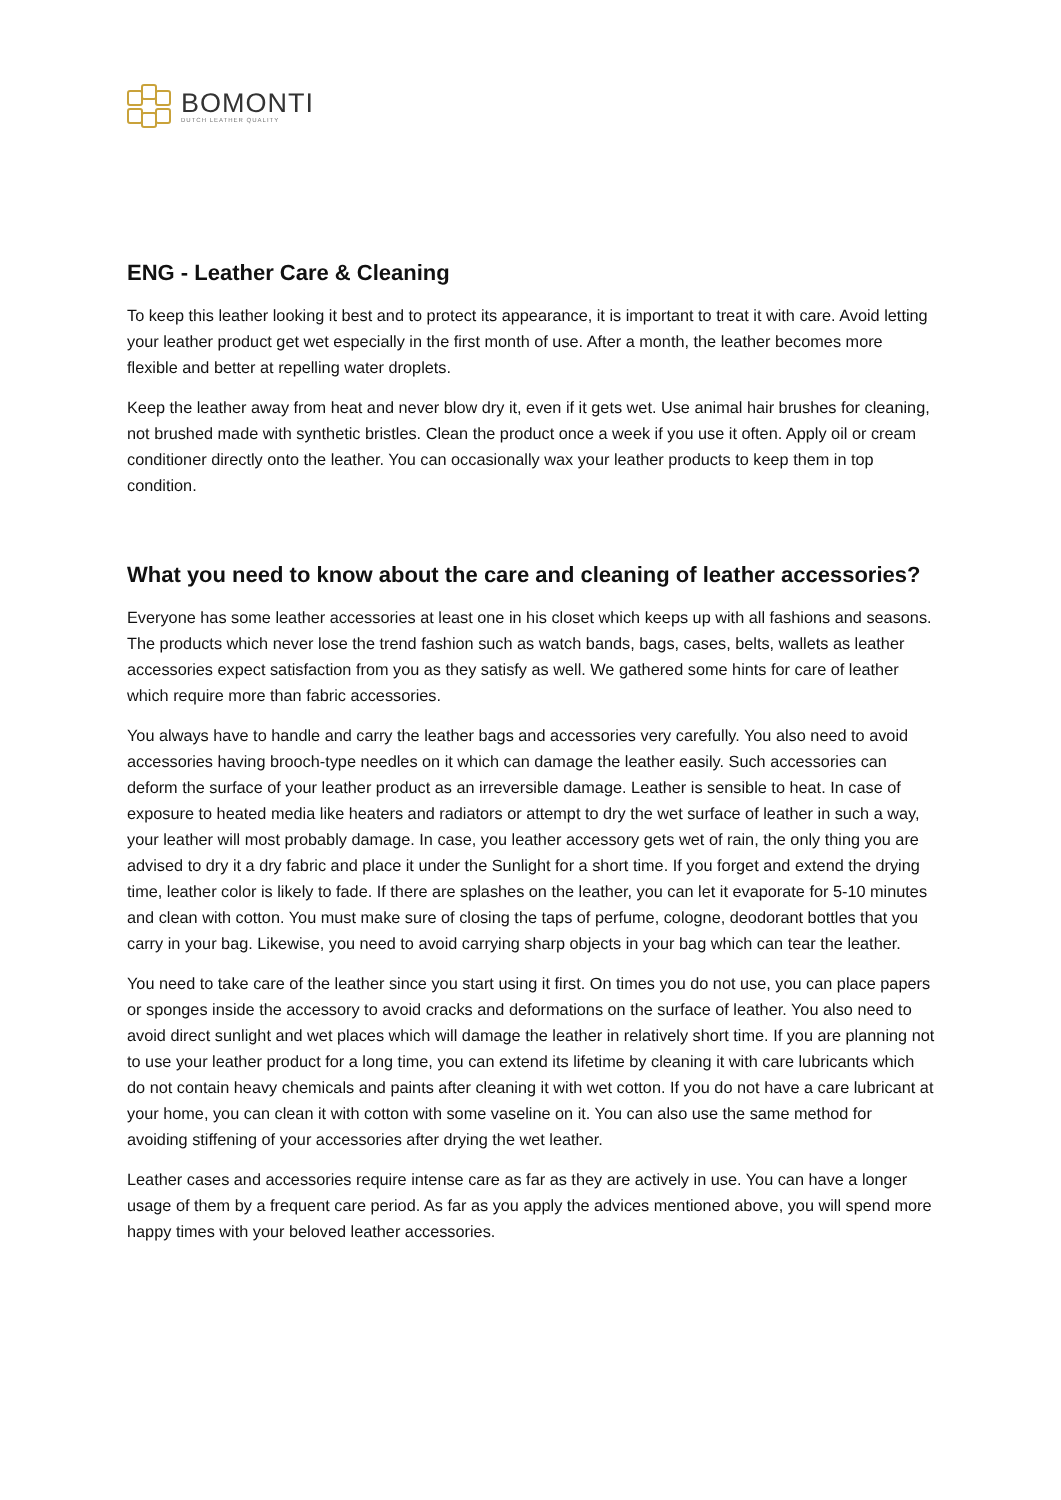BOMONTI
DUTCH LEATHER QUALITY
ENG - Leather Care & Cleaning
To keep this leather looking it best and to protect its appearance, it is important to treat it with care. Avoid letting your leather product get wet especially in the first month of use. After a month, the leather becomes more flexible and better at repelling water droplets.
Keep the leather away from heat and never blow dry it, even if it gets wet. Use animal hair brushes for cleaning, not brushed made with synthetic bristles. Clean the product once a week if you use it often. Apply oil or cream conditioner directly onto the leather. You can occasionally wax your leather products to keep them in top condition.
What you need to know about the care and cleaning of leather accessories?
Everyone has some leather accessories at least one in his closet which keeps up with all fashions and seasons. The products which never lose the trend fashion such as watch bands, bags, cases, belts, wallets as leather accessories expect satisfaction from you as they satisfy as well. We gathered some hints for care of leather which require more than fabric accessories.
You always have to handle and carry the leather bags and accessories very carefully. You also need to avoid accessories having brooch-type needles on it which can damage the leather easily. Such accessories can deform the surface of your leather product as an irreversible damage. Leather is sensible to heat. In case of exposure to heated media like heaters and radiators or attempt to dry the wet surface of leather in such a way, your leather will most probably damage. In case, you leather accessory gets wet of rain, the only thing you are advised to dry it a dry fabric and place it under the Sunlight for a short time. If you forget and extend the drying time, leather color is likely to fade. If there are splashes on the leather, you can let it evaporate for 5-10 minutes and clean with cotton. You must make sure of closing the taps of perfume, cologne, deodorant bottles that you carry in your bag. Likewise, you need to avoid carrying sharp objects in your bag which can tear the leather.
You need to take care of the leather since you start using it first. On times you do not use, you can place papers or sponges inside the accessory to avoid cracks and deformations on the surface of leather. You also need to avoid direct sunlight and wet places which will damage the leather in relatively short time. If you are planning not to use your leather product for a long time, you can extend its lifetime by cleaning it with care lubricants which do not contain heavy chemicals and paints after cleaning it with wet cotton. If you do not have a care lubricant at your home, you can clean it with cotton with some vaseline on it. You can also use the same method for avoiding stiffening of your accessories after drying the wet leather.
Leather cases and accessories require intense care as far as they are actively in use. You can have a longer usage of them by a frequent care period. As far as you apply the advices mentioned above, you will spend more happy times with your beloved leather accessories.